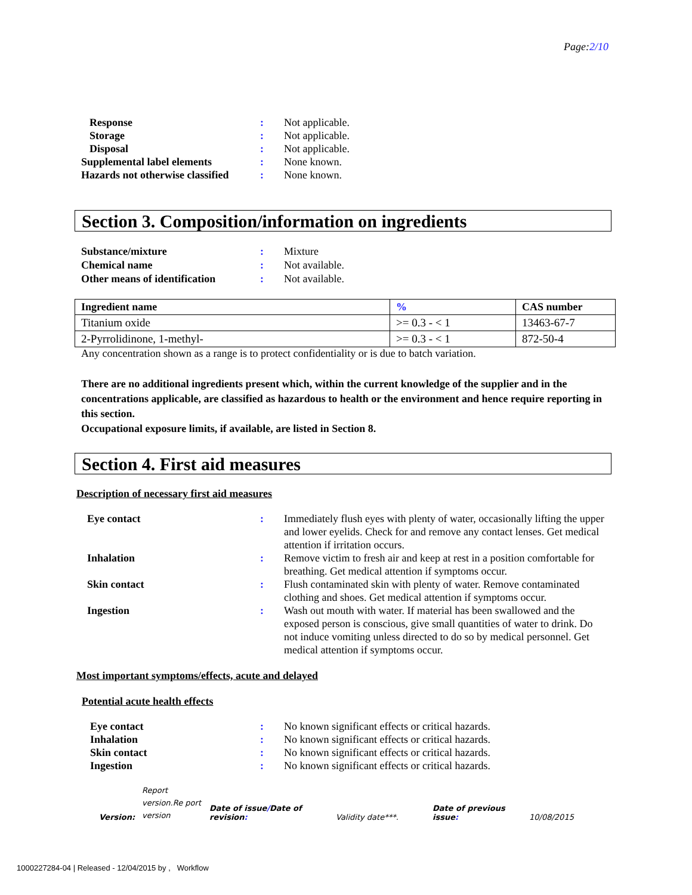Page:2/10
Response: Not applicable. Storage: Not applicable. Disposal: Not applicable. Supplemental label elements: None known. Hazards not otherwise classified: None known.
Section 3. Composition/information on ingredients
Substance/mixture: Mixture Chemical name: Not available. Other means of identification: Not available.
| Ingredient name | % | CAS number |
| --- | --- | --- |
| Titanium oxide | >= 0.3 - < 1 | 13463-67-7 |
| 2-Pyrrolidinone, 1-methyl- | >= 0.3 - < 1 | 872-50-4 |
Any concentration shown as a range is to protect confidentiality or is due to batch variation.
There are no additional ingredients present which, within the current knowledge of the supplier and in the concentrations applicable, are classified as hazardous to health or the environment and hence require reporting in this section.
Occupational exposure limits, if available, are listed in Section 8.
Section 4. First aid measures
Description of necessary first aid measures
Eye contact: Immediately flush eyes with plenty of water, occasionally lifting the upper and lower eyelids. Check for and remove any contact lenses. Get medical attention if irritation occurs. Inhalation: Remove victim to fresh air and keep at rest in a position comfortable for breathing. Get medical attention if symptoms occur. Skin contact: Flush contaminated skin with plenty of water. Remove contaminated clothing and shoes. Get medical attention if symptoms occur. Ingestion: Wash out mouth with water. If material has been swallowed and the exposed person is conscious, give small quantities of water to drink. Do not induce vomiting unless directed to do so by medical personnel. Get medical attention if symptoms occur.
Most important symptoms/effects, acute and delayed
Potential acute health effects
Eye contact: No known significant effects or critical hazards. Inhalation: No known significant effects or critical hazards. Skin contact: No known significant effects or critical hazards. Ingestion: No known significant effects or critical hazards.
Version: Report version.Re port version Date of issue/Date of revision: Validity date***. Date of previous issue: 10/08/2015
1000227284-04 | Released - 12/04/2015 by , Workflow